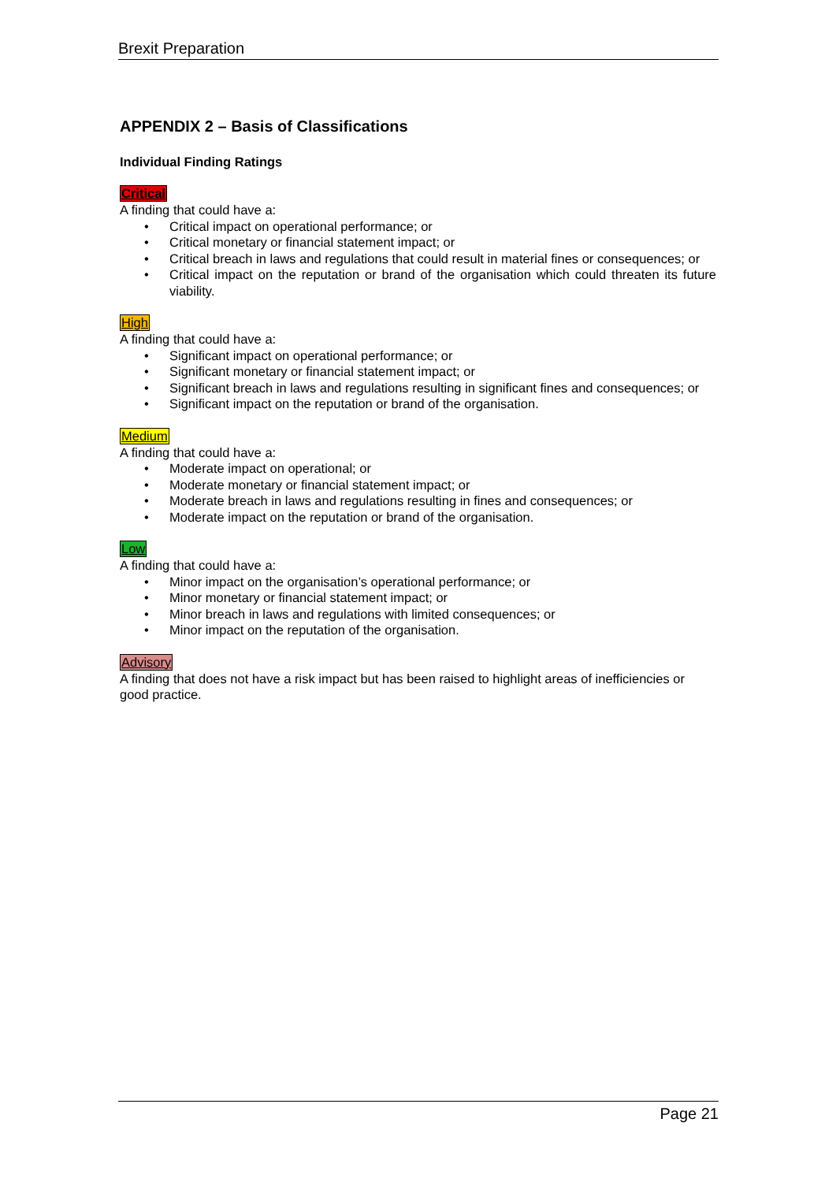Brexit Preparation
APPENDIX 2 – Basis of Classifications
Individual Finding Ratings
Critical
A finding that could have a:
• Critical impact on operational performance; or
• Critical monetary or financial statement impact; or
• Critical breach in laws and regulations that could result in material fines or consequences; or
• Critical impact on the reputation or brand of the organisation which could threaten its future viability.
High
A finding that could have a:
• Significant impact on operational performance; or
• Significant monetary or financial statement impact; or
• Significant breach in laws and regulations resulting in significant fines and consequences; or
• Significant impact on the reputation or brand of the organisation.
Medium
A finding that could have a:
• Moderate impact on operational; or
• Moderate monetary or financial statement impact; or
• Moderate breach in laws and regulations resulting in fines and consequences; or
• Moderate impact on the reputation or brand of the organisation.
Low
A finding that could have a:
• Minor impact on the organisation’s operational performance; or
• Minor monetary or financial statement impact; or
• Minor breach in laws and regulations with limited consequences; or
• Minor impact on the reputation of the organisation.
Advisory
A finding that does not have a risk impact but has been raised to highlight areas of inefficiencies or good practice.
Page 21